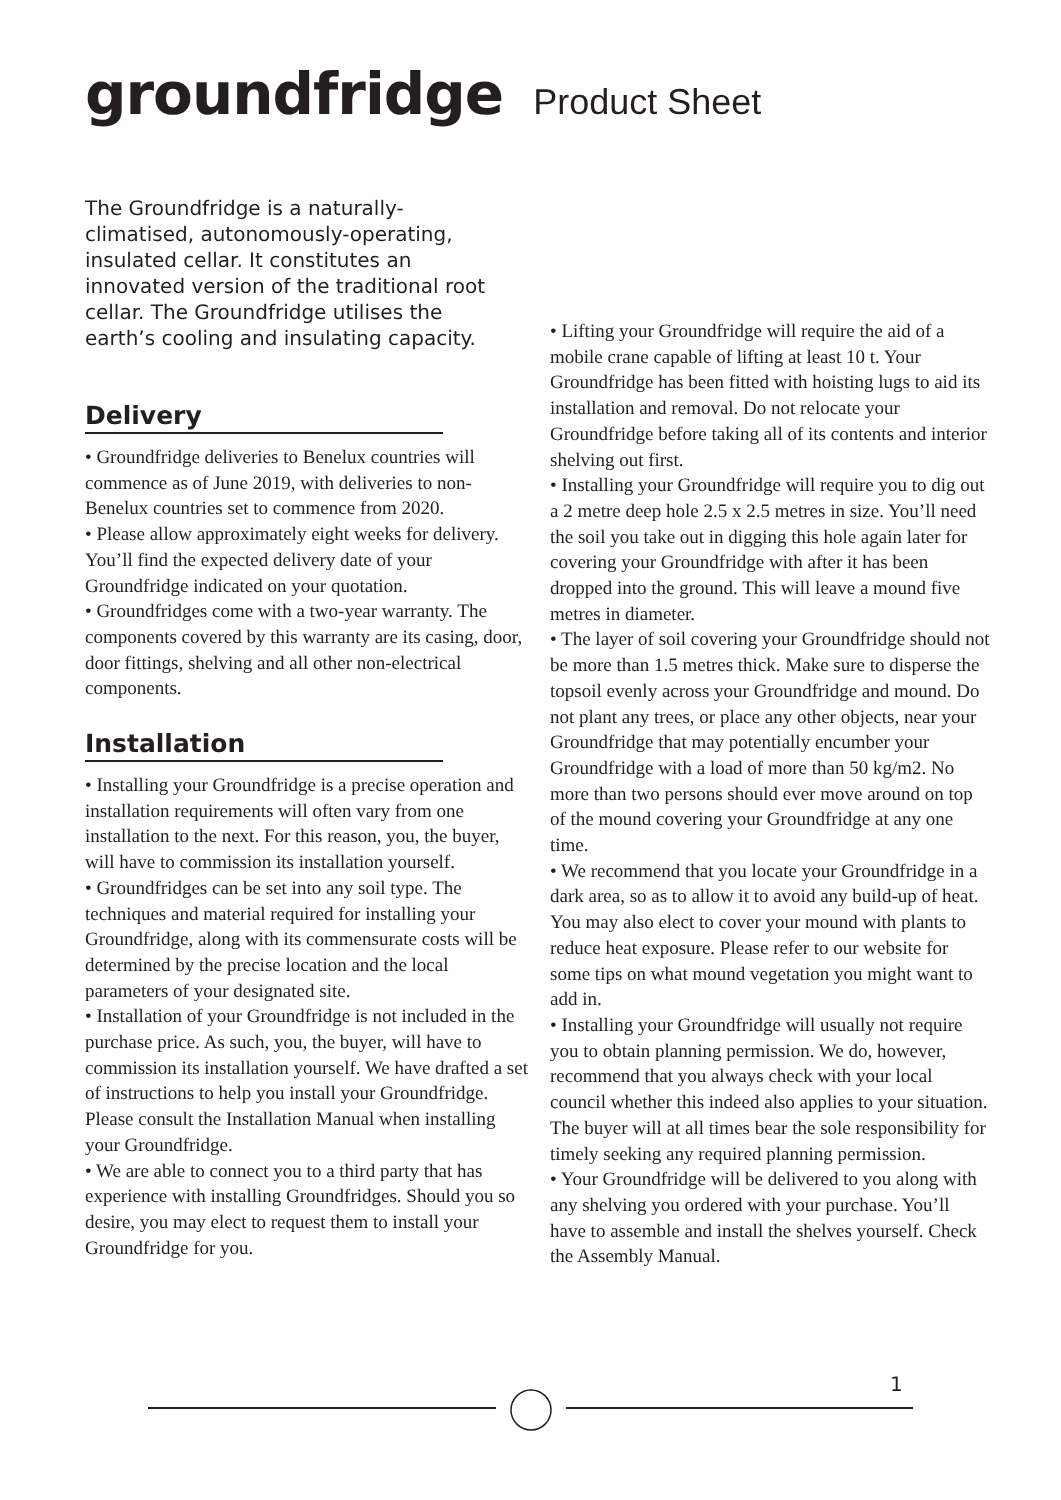groundfridge Product Sheet
The Groundfridge is a naturally-climatised, autonomously-operating, insulated cellar. It constitutes an innovated version of the traditional root cellar. The Groundfridge utilises the earth’s cooling and insulating capacity.
Delivery
• Groundfridge deliveries to Benelux countries will commence as of June 2019, with deliveries to non-Benelux countries set to commence from 2020.
• Please allow approximately eight weeks for delivery. You’ll find the expected delivery date of your Groundfridge indicated on your quotation.
• Groundfridges come with a two-year warranty. The components covered by this warranty are its casing, door, door fittings, shelving and all other non-electrical components.
Installation
• Installing your Groundfridge is a precise operation and installation requirements will often vary from one installation to the next. For this reason, you, the buyer, will have to commission its installation yourself.
• Groundfridges can be set into any soil type. The techniques and material required for installing your Groundfridge, along with its commensurate costs will be determined by the precise location and the local parameters of your designated site.
• Installation of your Groundfridge is not included in the purchase price. As such, you, the buyer, will have to commission its installation yourself. We have drafted a set of instructions to help you install your Groundfridge. Please consult the Installation Manual when installing your Groundfridge.
• We are able to connect you to a third party that has experience with installing Groundfridges. Should you so desire, you may elect to request them to install your Groundfridge for you.
• Lifting your Groundfridge will require the aid of a mobile crane capable of lifting at least 10 t. Your Groundfridge has been fitted with hoisting lugs to aid its installation and removal. Do not relocate your Groundfridge before taking all of its contents and interior shelving out first.
• Installing your Groundfridge will require you to dig out a 2 metre deep hole 2.5 x 2.5 metres in size. You’ll need the soil you take out in digging this hole again later for covering your Groundfridge with after it has been dropped into the ground. This will leave a mound five metres in diameter.
• The layer of soil covering your Groundfridge should not be more than 1.5 metres thick. Make sure to disperse the topsoil evenly across your Groundfridge and mound. Do not plant any trees, or place any other objects, near your Groundfridge that may potentially encumber your Groundfridge with a load of more than 50 kg/m2. No more than two persons should ever move around on top of the mound covering your Groundfridge at any one time.
• We recommend that you locate your Groundfridge in a dark area, so as to allow it to avoid any build-up of heat. You may also elect to cover your mound with plants to reduce heat exposure. Please refer to our website for some tips on what mound vegetation you might want to add in.
• Installing your Groundfridge will usually not require you to obtain planning permission. We do, however, recommend that you always check with your local council whether this indeed also applies to your situation. The buyer will at all times bear the sole responsibility for timely seeking any required planning permission.
• Your Groundfridge will be delivered to you along with any shelving you ordered with your purchase. You’ll have to assemble and install the shelves yourself. Check the Assembly Manual.
1